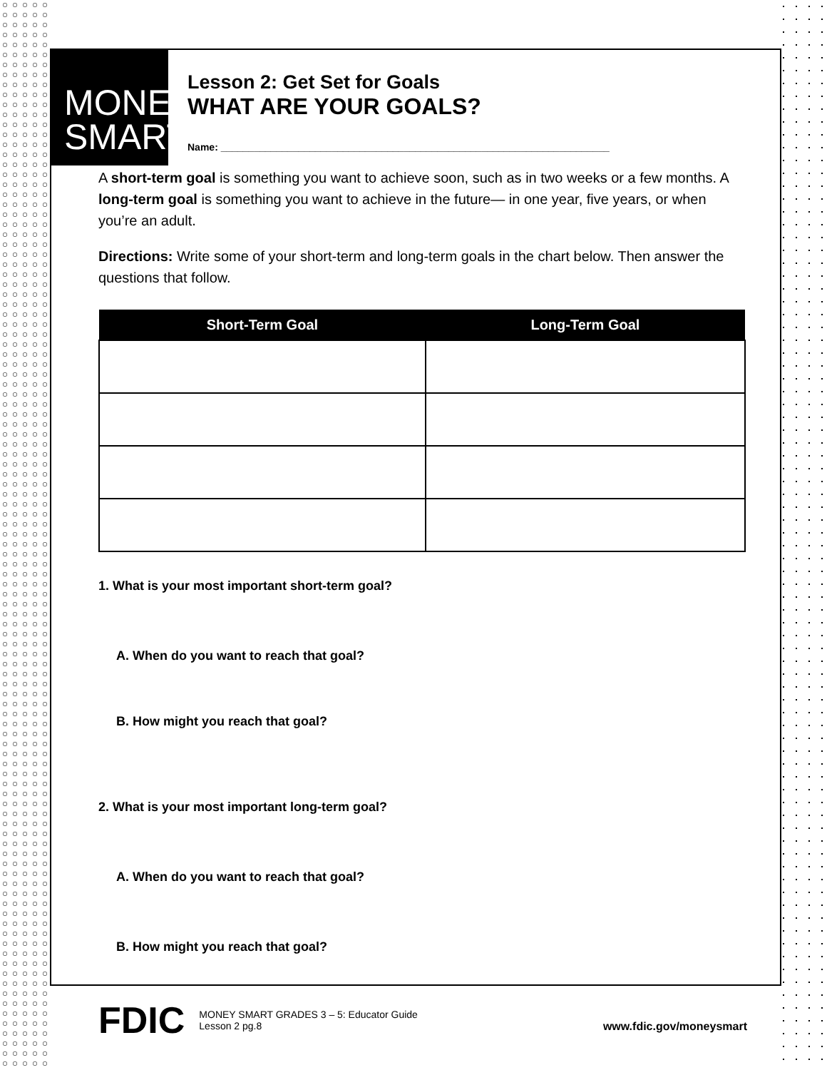MONEY
SMART
Lesson 2: Get Set for Goals
WHAT ARE YOUR GOALS?
Name: ______________________________________________________________________
A short-term goal is something you want to achieve soon, such as in two weeks or a few months. A long-term goal is something you want to achieve in the future— in one year, five years, or when you’re an adult.
Directions: Write some of your short-term and long-term goals in the chart below. Then answer the questions that follow.
| Short-Term Goal | Long-Term Goal |
| --- | --- |
1. What is your most important short-term goal?
A. When do you want to reach that goal?
B. How might you reach that goal?
2. What is your most important long-term goal?
A. When do you want to reach that goal?
B. How might you reach that goal?
FDIC MONEY SMART GRADES 3 – 5: Educator Guide
Lesson 2 pg.8 www.fdic.gov/moneysmart